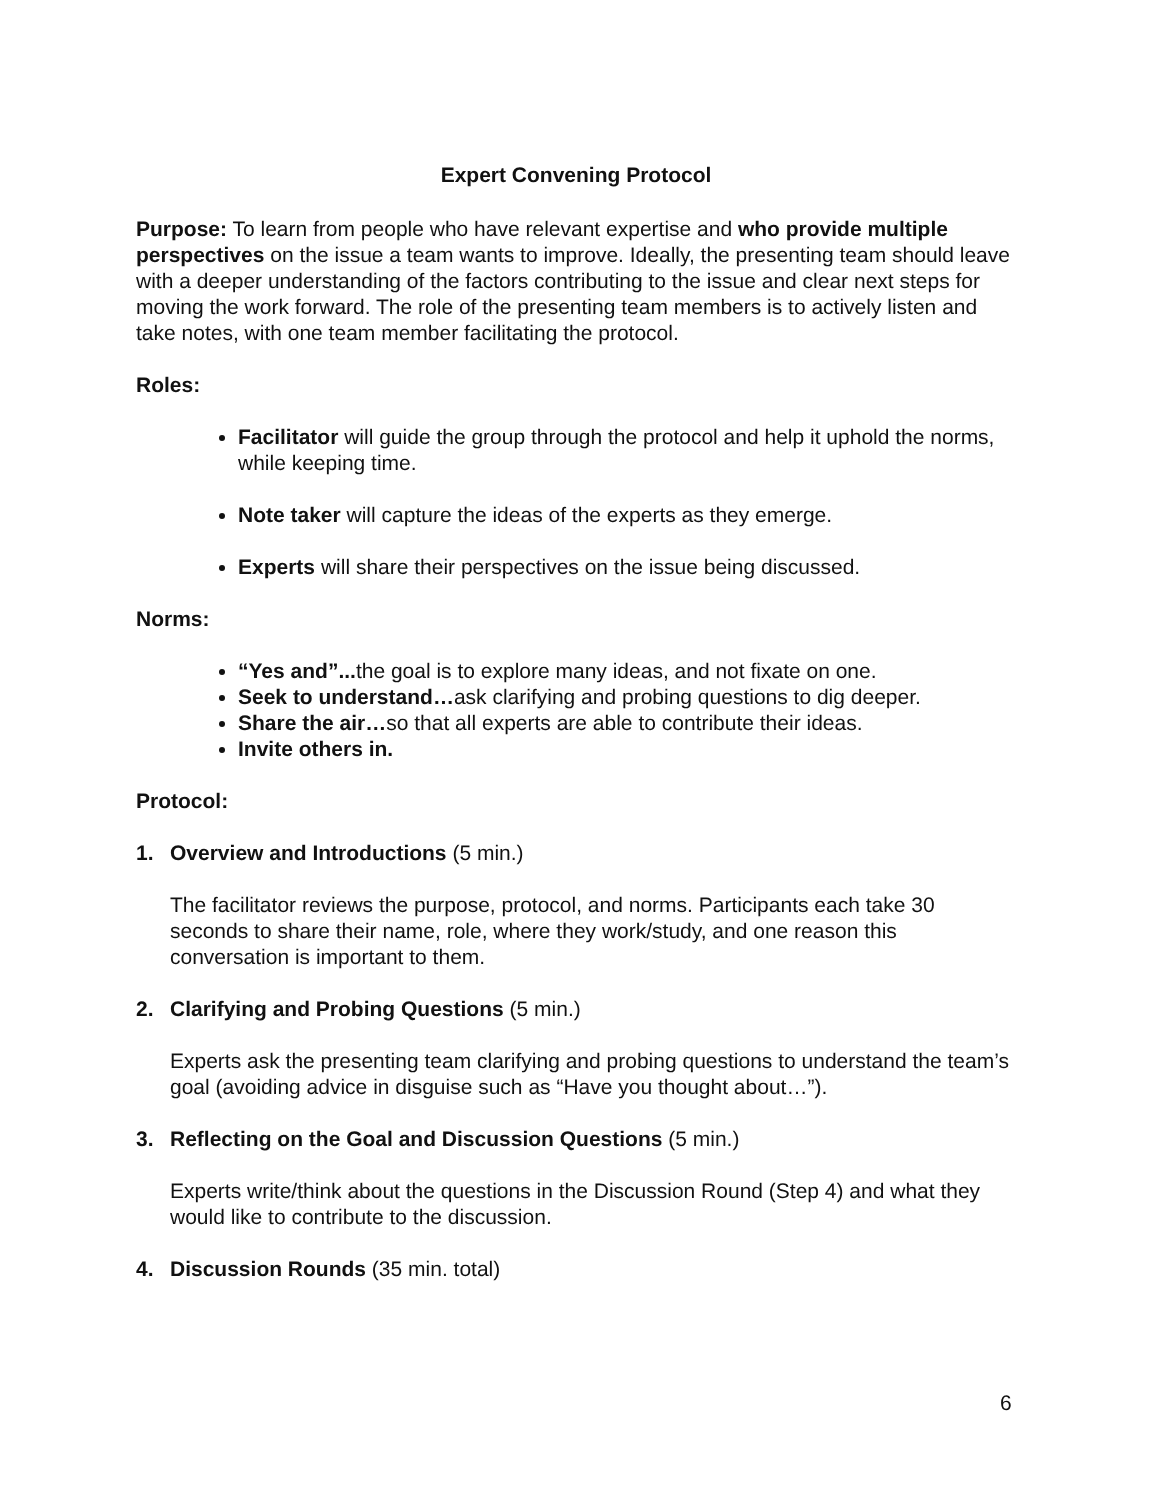Expert Convening Protocol
Purpose: To learn from people who have relevant expertise and who provide multiple perspectives on the issue a team wants to improve. Ideally, the presenting team should leave with a deeper understanding of the factors contributing to the issue and clear next steps for moving the work forward. The role of the presenting team members is to actively listen and take notes, with one team member facilitating the protocol.
Roles:
Facilitator will guide the group through the protocol and help it uphold the norms, while keeping time.
Note taker will capture the ideas of the experts as they emerge.
Experts will share their perspectives on the issue being discussed.
Norms:
“Yes and”... the goal is to explore many ideas, and not fixate on one.
Seek to understand…ask clarifying and probing questions to dig deeper.
Share the air…so that all experts are able to contribute their ideas.
Invite others in.
Protocol:
1. Overview and Introductions (5 min.)
The facilitator reviews the purpose, protocol, and norms. Participants each take 30 seconds to share their name, role, where they work/study, and one reason this conversation is important to them.
2. Clarifying and Probing Questions (5 min.)
Experts ask the presenting team clarifying and probing questions to understand the team’s goal (avoiding advice in disguise such as “Have you thought about…”).
3. Reflecting on the Goal and Discussion Questions (5 min.)
Experts write/think about the questions in the Discussion Round (Step 4) and what they would like to contribute to the discussion.
4. Discussion Rounds (35 min. total)
6